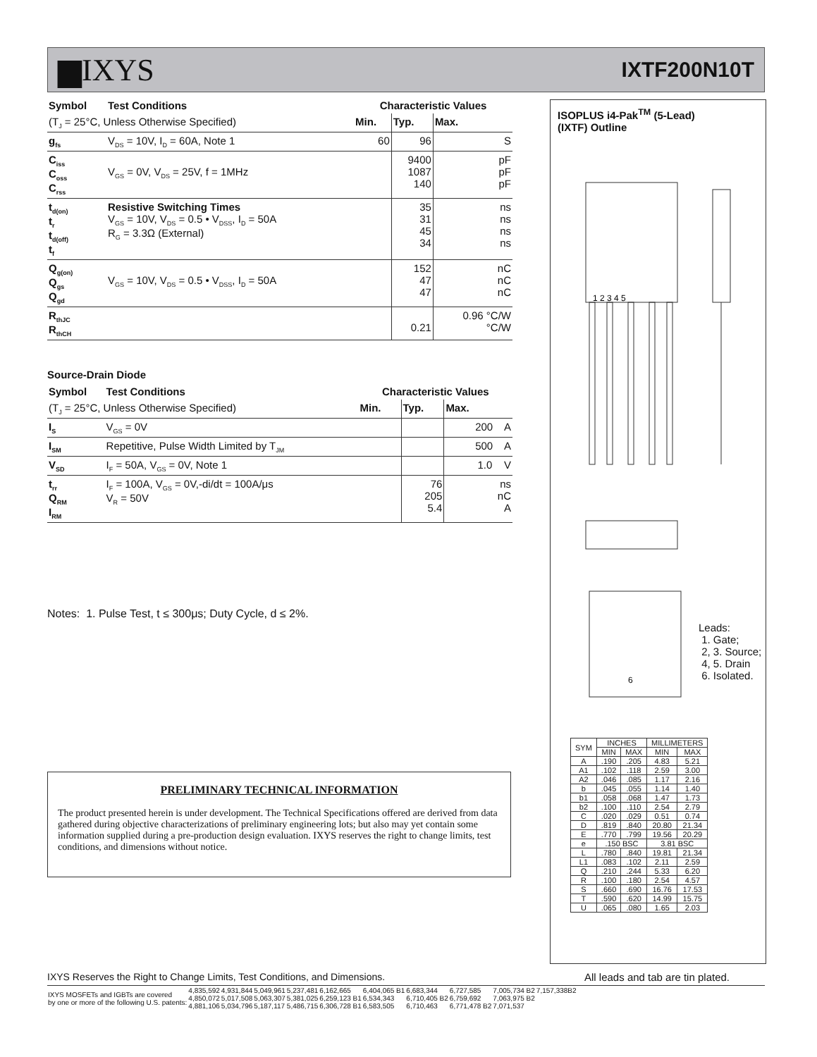▆IXYS
IXTF200N10T
| Symbol | Test Conditions | Characteristic Values | | |
| --- | --- | --- | --- | --- |
| (T<sub>J</sub> = 25°C, Unless Otherwise Specified) | | Min. | Typ. | Max. |
| g<sub>fs</sub> | V<sub>DS</sub> = 10V, I<sub>D</sub> = 60A, Note 1 | 60 | 96 | S |
| C<sub>iss</sub> C<sub>oss</sub> C<sub>rss</sub> | V<sub>GS</sub> = 0V, V<sub>DS</sub> = 25V, f = 1MHz | | 9400 1087 140 | pF pF pF |
| t<sub>d(on)</sub> t<sub>r</sub> t<sub>d(off)</sub> t<sub>f</sub> | Resistive Switching Times V<sub>GS</sub> = 10V, V<sub>DS</sub> = 0.5 • V<sub>DSS</sub>, I<sub>D</sub> = 50A R<sub>G</sub> = 3.3Ω (External) | | 35 31 45 34 | ns ns ns ns |
| Q<sub>g(on)</sub> Q<sub>gs</sub> Q<sub>gd</sub> | V<sub>GS</sub> = 10V, V<sub>DS</sub> = 0.5 • V<sub>DSS</sub>, I<sub>D</sub> = 50A | | 152 47 47 | nC nC nC |
| R<sub>thJC</sub> R<sub>thCH</sub> | | | 0.21 | 0.96 °C/W °C/W |
Source-Drain Diode
| Symbol | Test Conditions | Characteristic Values | | |
| --- | --- | --- | --- | --- |
| (T<sub>J</sub> = 25°C, Unless Otherwise Specified) | | Min. | Typ. | Max. |
| I<sub>S</sub> | V<sub>GS</sub> = 0V | | | 200 A |
| I<sub>SM</sub> | Repetitive, Pulse Width Limited by T<sub>JM</sub> | | | 500 A |
| V<sub>SD</sub> | I<sub>F</sub> = 50A, V<sub>GS</sub> = 0V, Note 1 | | | 1.0 V |
| t<sub>rr</sub> Q<sub>RM</sub> I<sub>RM</sub> | I<sub>F</sub> = 100A, V<sub>GS</sub> = 0V,-di/dt = 100A/μs V<sub>R</sub> = 50V | | 76 205 5.4 | ns nC A |
Notes: 1. Pulse Test, t ≤ 300μs; Duty Cycle, d ≤ 2%.
PRELIMINARY TECHNICAL INFORMATION
The product presented herein is under development. The Technical Specifications offered are derived from data gathered during objective characterizations of preliminary engineering lots; but also may yet contain some information supplied during a pre-production design evaluation. IXYS reserves the right to change limits, test conditions, and dimensions without notice.
ISOPLUS i4-Pak<sup>TM</sup> (5-Lead)
(IXTF) Outline
1 2 3 4 5
6
Leads:
1. Gate;
2, 3. Source;
4, 5. Drain
6. Isolated.
| SYM | INCHES | | MILLIMETERS | |
| | MIN | MAX | MIN | MAX |
| A | .190 | .205 | 4.83 | 5.21 |
| A1 | .102 | .118 | 2.59 | 3.00 |
| A2 | .046 | .085 | 1.17 | 2.16 |
| b | .045 | .055 | 1.14 | 1.40 |
| b1 | .058 | .068 | 1.47 | 1.73 |
| b2 | .100 | .110 | 2.54 | 2.79 |
| C | .020 | .029 | 0.51 | 0.74 |
| D | .819 | .840 | 20.80 | 21.34 |
| E | .770 | .799 | 19.56 | 20.29 |
| e | .150 BSC | | 3.81 BSC | |
| L | .780 | .840 | 19.81 | 21.34 |
| L1 | .083 | .102 | 2.11 | 2.59 |
| Q | .210 | .244 | 5.33 | 6.20 |
| R | .100 | .180 | 2.54 | 4.57 |
| S | .660 | .690 | 16.76 | 17.53 |
| T | .590 | .620 | 14.99 | 15.75 |
| U | .065 | .080 | 1.65 | 2.03 |
IXYS Reserves the Right to Change Limits, Test Conditions, and Dimensions. All leads and tab are tin plated.
| IXYS MOSFETs and IGBTs are covered by one or more of the following U.S. patents: | 4,835,592 4,850,072 4,881,106 | 4,931,844 5,017,508 5,034,796 | 5,049,961 5,063,307 5,187,117 | 5,237,481 5,381,025 5,486,715 | 6,162,665 6,259,123 B1 6,306,728 B1 | 6,404,065 B1 6,534,343 6,583,505 | 6,683,344 6,710,405 B2 6,710,463 | 6,727,585 6,759,692 6,771,478 B2 | 7,005,734 B2 7,063,975 B2 7,071,537 | 7,157,338B2 |